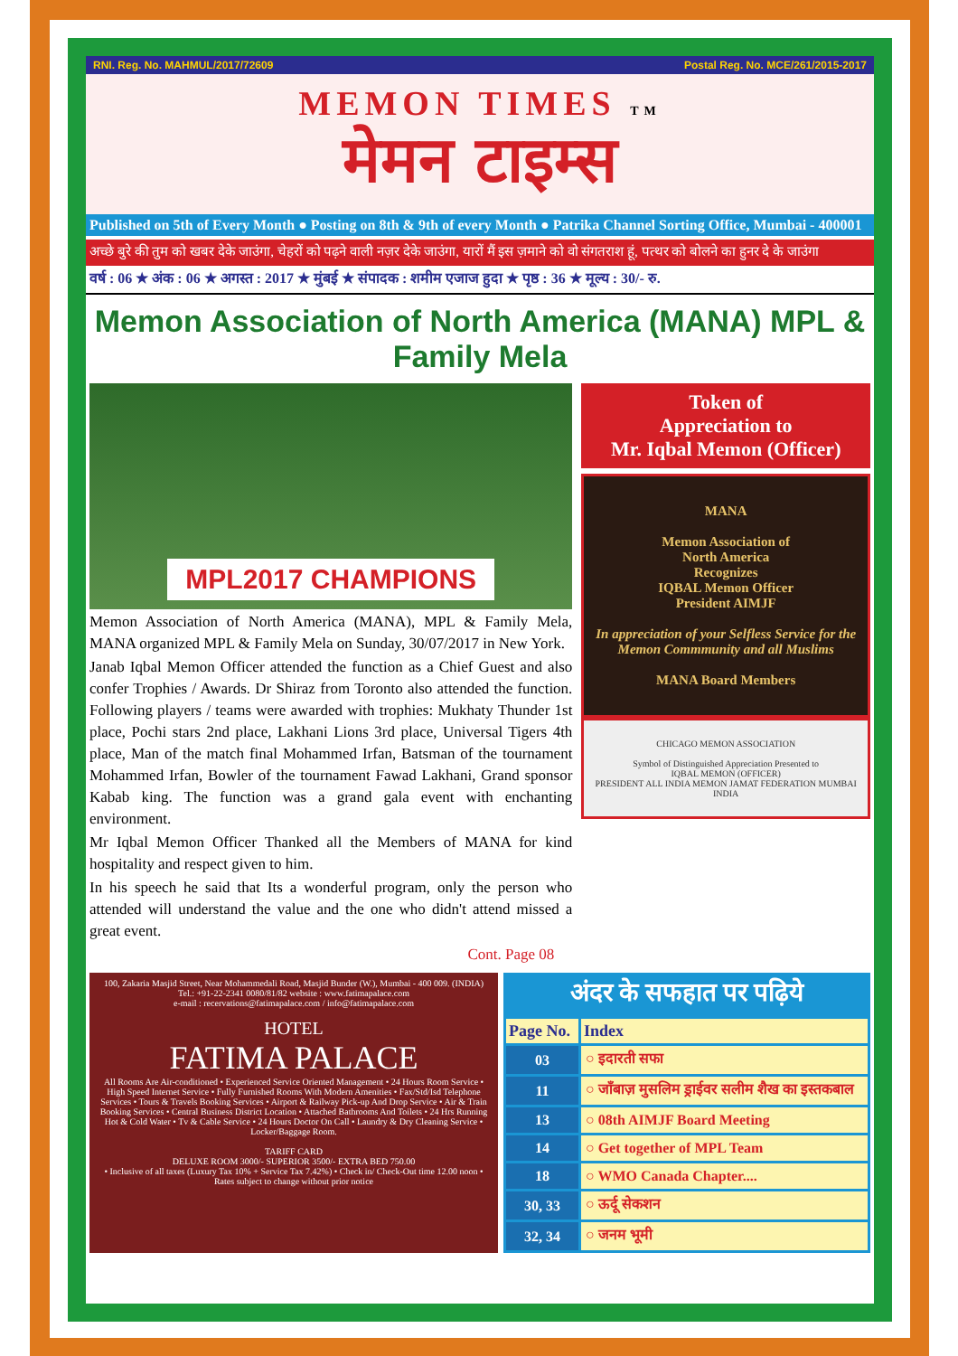RNI. Reg. No. MAHMUL/2017/72609 Postal Reg. No. MCE/261/2015-2017
MEMON TIMES TM
मेमन टाइम्स
Published on 5th of Every Month ● Posting on 8th & 9th of every Month ● Patrika Channel Sorting Office, Mumbai - 400001
अच्छे बुरे की तुम को खबर देके जाउंगा, चेहरों को पढ़ने वाली नज़र देके जाउंगा, यारों मैं इस ज़माने को वो संगतराश हूं, पत्थर को बोलने का हुनर दे के जाउंगा
वर्ष : 06 ★ अंक : 06 ★ अगस्त : 2017 ★ मुंबई ★ संपादक : शमीम एजाज हुदा ★ पृष्ठ : 36 ★ मूल्य : 30/- रु.
Memon Association of North America (MANA) MPL & Family Mela
MPL2017 CHAMPIONS
Memon Association of North America (MANA), MPL & Family Mela, MANA organized MPL & Family Mela on Sunday, 30/07/2017 in New York.
Janab Iqbal Memon Officer attended the function as a Chief Guest and also confer Trophies / Awards. Dr Shiraz from Toronto also attended the function. Following players / teams were awarded with trophies: Mukhaty Thunder 1st place, Pochi stars 2nd place, Lakhani Lions 3rd place, Universal Tigers 4th place, Man of the match final Mohammed Irfan, Batsman of the tournament Mohammed Irfan, Bowler of the tournament Fawad Lakhani, Grand sponsor Kabab king. The function was a grand gala event with enchanting environment.
Mr Iqbal Memon Officer Thanked all the Members of MANA for kind hospitality and respect given to him.
In his speech he said that Its a wonderful program, only the person who attended will understand the value and the one who didn't attend missed a great event.
Cont. Page 08
Token of
Appreciation to
Mr. Iqbal Memon (Officer)
MANA
Memon Association of
North America
Recognizes
IQBAL Memon Officer
President AIMJF
In appreciation of your Selfless Service for the Memon Commmunity and all Muslims
MANA Board Members
CHICAGO MEMON ASSOCIATION
Symbol of Distinguished Appreciation Presented to
IQBAL MEMON (OFFICER)
PRESIDENT ALL INDIA MEMON JAMAT FEDERATION MUMBAI INDIA
100, Zakaria Masjid Street, Near Mohammedali Road, Masjid Bunder (W.), Mumbai - 400 009. (INDIA)
Tel.: +91-22-2341 0080/81/82 website : www.fatimapalace.com
e-mail : recervations@fatimapalace.com / info@fatimapalace.com
HOTEL
FATIMA PALACE
All Rooms Are Air-conditioned • Experienced Service Oriented Management • 24 Hours Room Service • High Speed Internet Service • Fully Furnished Rooms With Modern Amenities • Fax/Std/Isd Telephone Services • Tours & Travels Booking Services • Airport & Railway Pick-up And Drop Service • Air & Train Booking Services • Central Business District Location • Attached Bathrooms And Toilets • 24 Hrs Running Hot & Cold Water • Tv & Cable Service • 24 Hours Doctor On Call • Laundry & Dry Cleaning Service • Locker/Baggage Room.
TARIFF CARD
DELUXE ROOM 3000/- SUPERIOR 3500/- EXTRA BED 750.00
• Inclusive of all taxes (Luxury Tax 10% + Service Tax 7.42%) • Check in/ Check-Out time 12.00 noon • Rates subject to change without prior notice
अंदर के सफहात पर पढ़िये
| Page No. | Index |
| --- | --- |
| 03 | ○ इदारती सफा |
| 11 | ○ जाँबाज़ मुसलिम ड्राईवर सलीम शैख का इस्तकबाल |
| 13 | ○ 08th AIMJF Board Meeting |
| 14 | ○ Get together of MPL Team |
| 18 | ○ WMO Canada Chapter.... |
| 30, 33 | ○ ऊर्दू सेकशन |
| 32, 34 | ○ जनम भूमी |